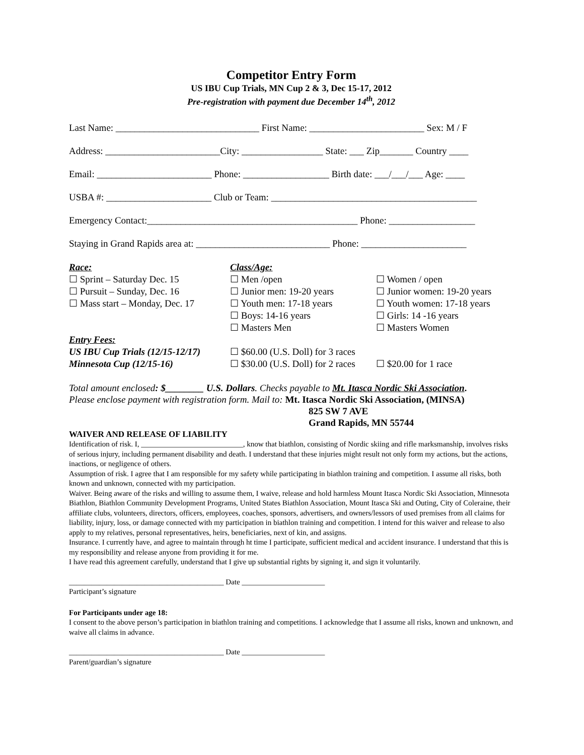Competitor Entry Form
US IBU Cup Trials, MN Cup 2 & 3, Dec 15-17, 2012
Pre-registration with payment due December 14<sup>th</sup>, 2012
Last Name: ______________________________ First Name: ________________________ Sex: M / F
Address: ________________________City: _________________ State: ___ Zip_______ Country ____
Email: ________________________ Phone: __________________ Birth date: ___/___/___ Age: ____
USBA #: ______________________ Club or Team: ___________________________________________
Emergency Contact:____________________________________________ Phone: __________________
Staying in Grand Rapids area at: ____________________________ Phone: ______________________
Race:
☐ Sprint – Saturday Dec. 15
☐ Pursuit – Sunday, Dec. 16
☐ Mass start – Monday, Dec. 17
Class/Age:
☐ Men /open
☐ Junior men: 19-20 years
☐ Youth men: 17-18 years
☐ Boys: 14-16 years
☐ Masters Men
☐ Women / open
☐ Junior women: 19-20 years
☐ Youth women: 17-18 years
☐ Girls: 14 -16 years
☐ Masters Women
Entry Fees:
US IBU Cup Trials (12/15-12/17)
Minnesota Cup (12/15-16)
☐ $60.00 (U.S. Doll) for 3 races
☐ $30.00 (U.S. Doll) for 2 races
☐ $20.00 for 1 race
Total amount enclosed: $________ U.S. Dollars. Checks payable to Mt. Itasca Nordic Ski Association.
Please enclose payment with registration form. Mail to: Mt. Itasca Nordic Ski Association, (MINSA)
825 SW 7 AVE
Grand Rapids, MN 55744
WAIVER AND RELEASE OF LIABILITY
Identification of risk. I, ___________________________, know that biathlon, consisting of Nordic skiing and rifle marksmanship, involves risks of serious injury, including permanent disability and death. I understand that these injuries might result not only form my actions, but the actions, inactions, or negligence of others.
Assumption of risk. I agree that I am responsible for my safety while participating in biathlon training and competition. I assume all risks, both known and unknown, connected with my participation.
Waiver. Being aware of the risks and willing to assume them, I waive, release and hold harmless Mount Itasca Nordic Ski Association, Minnesota Biathlon, Biathlon Community Development Programs, United States Biathlon Association, Mount Itasca Ski and Outing, City of Coleraine, their affiliate clubs, volunteers, directors, officers, employees, coaches, sponsors, advertisers, and owners/lessors of used premises from all claims for liability, injury, loss, or damage connected with my participation in biathlon training and competition. I intend for this waiver and release to also apply to my relatives, personal representatives, heirs, beneficiaries, next of kin, and assigns.
Insurance. I currently have, and agree to maintain through ht time I participate, sufficient medical and accident insurance. I understand that this is my responsibility and release anyone from providing it for me.
I have read this agreement carefully, understand that I give up substantial rights by signing it, and sign it voluntarily.
_________________________________________ Date ______________________
Participant’s signature
For Participants under age 18:
I consent to the above person’s participation in biathlon training and competitions. I acknowledge that I assume all risks, known and unknown, and waive all claims in advance.
_________________________________________ Date ______________________
Parent/guardian’s signature